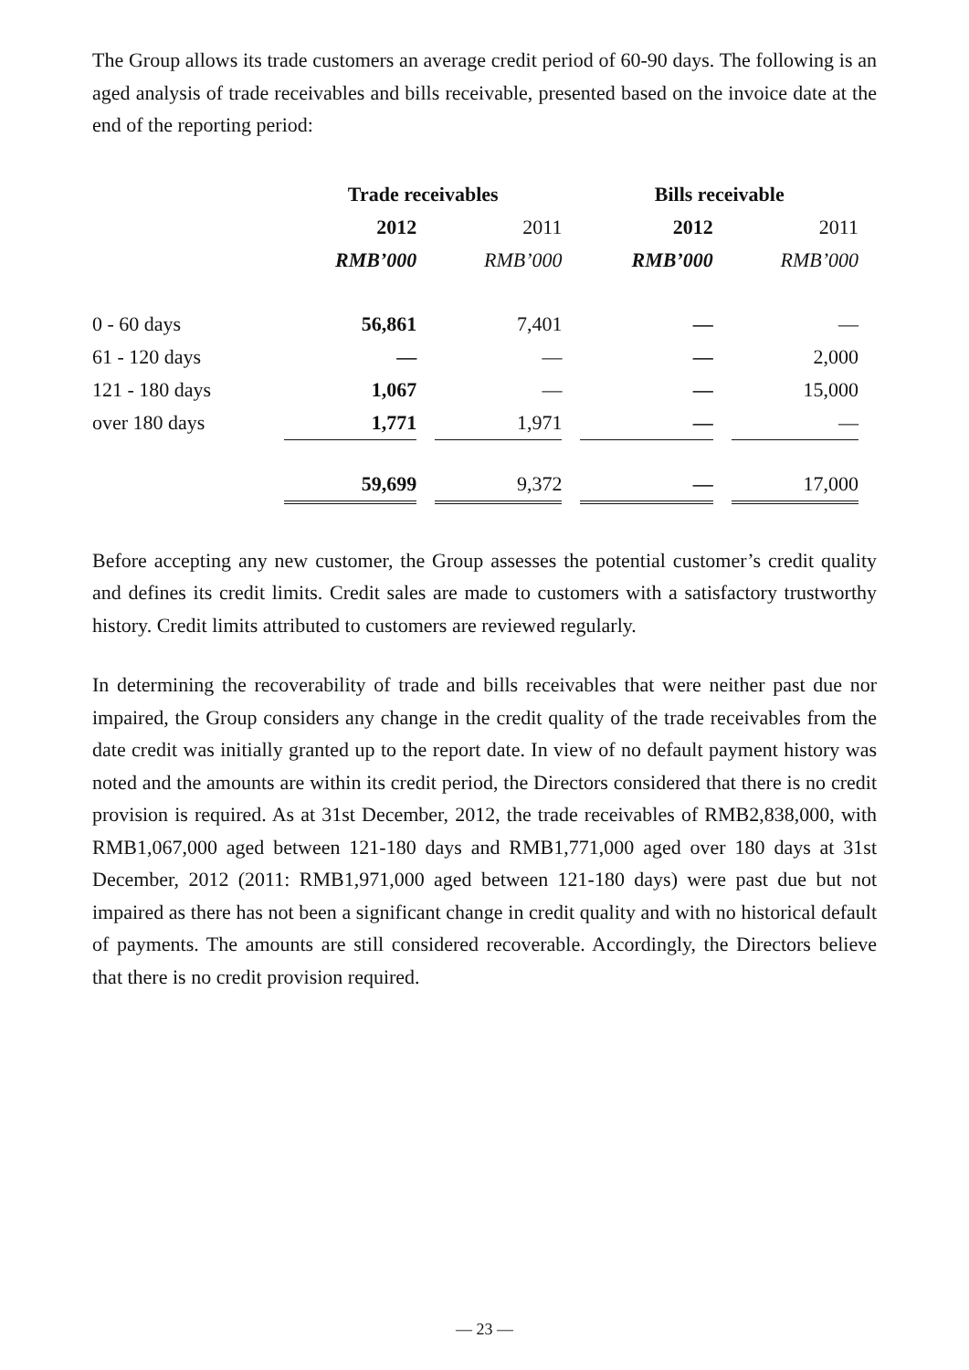The Group allows its trade customers an average credit period of 60-90 days. The following is an aged analysis of trade receivables and bills receivable, presented based on the invoice date at the end of the reporting period:
| | Trade receivables | | Bills receivable | |
| | 2012 | 2011 | 2012 | 2011 |
| | RMB’000 | RMB’000 | RMB’000 | RMB’000 |
| 0 - 60 days | 56,861 | 7,401 | — | — |
| 61 - 120 days | — | — | — | 2,000 |
| 121 - 180 days | 1,067 | — | — | 15,000 |
| over 180 days | 1,771 | 1,971 | — | — |
| | 59,699 | 9,372 | — | 17,000 |
Before accepting any new customer, the Group assesses the potential customer’s credit quality and defines its credit limits. Credit sales are made to customers with a satisfactory trustworthy history. Credit limits attributed to customers are reviewed regularly.
In determining the recoverability of trade and bills receivables that were neither past due nor impaired, the Group considers any change in the credit quality of the trade receivables from the date credit was initially granted up to the report date. In view of no default payment history was noted and the amounts are within its credit period, the Directors considered that there is no credit provision is required. As at 31st December, 2012, the trade receivables of RMB2,838,000, with RMB1,067,000 aged between 121-180 days and RMB1,771,000 aged over 180 days at 31st December, 2012 (2011: RMB1,971,000 aged between 121-180 days) were past due but not impaired as there has not been a significant change in credit quality and with no historical default of payments. The amounts are still considered recoverable. Accordingly, the Directors believe that there is no credit provision required.
— 23 —